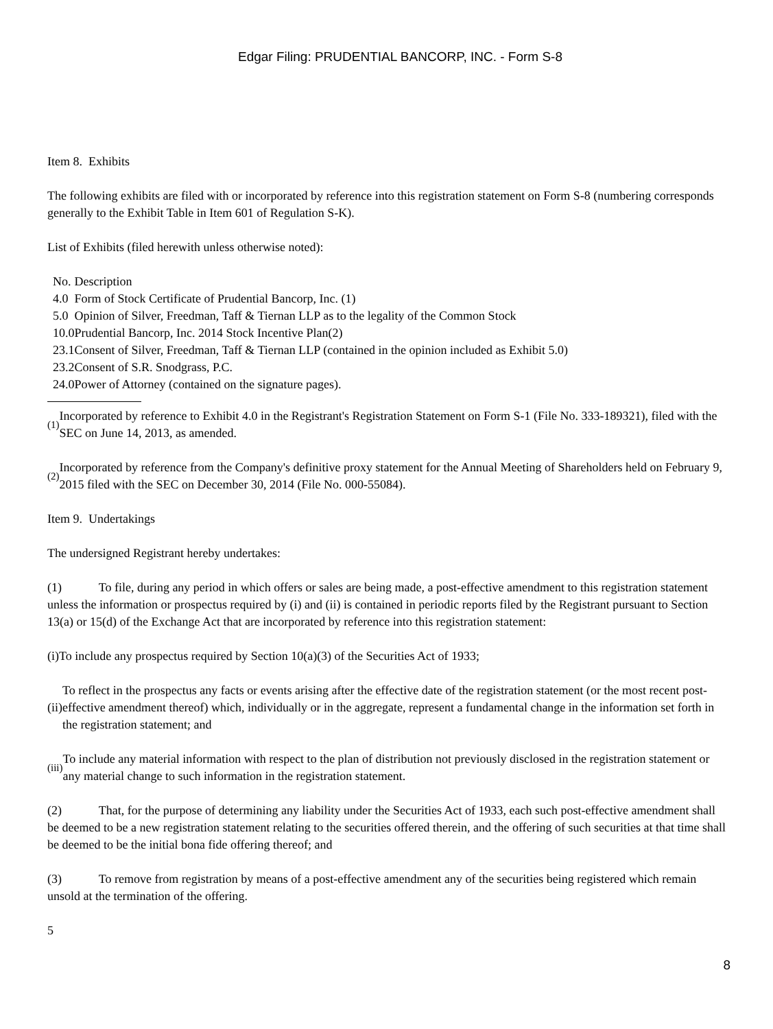Edgar Filing: PRUDENTIAL BANCORP, INC. - Form S-8
Item 8. Exhibits
The following exhibits are filed with or incorporated by reference into this registration statement on Form S-8 (numbering corresponds generally to the Exhibit Table in Item 601 of Regulation S-K).
List of Exhibits (filed herewith unless otherwise noted):
| No. | Description |
| 4.0 | Form of Stock Certificate of Prudential Bancorp, Inc. (1) |
| 5.0 | Opinion of Silver, Freedman, Taff & Tiernan LLP as to the legality of the Common Stock |
| 10.0 | Prudential Bancorp, Inc. 2014 Stock Incentive Plan(2) |
| 23.1 | Consent of Silver, Freedman, Taff & Tiernan LLP (contained in the opinion included as Exhibit 5.0) |
| 23.2 | Consent of S.R. Snodgrass, P.C. |
| 24.0 | Power of Attorney (contained on the signature pages). |
| (1) | Incorporated by reference to Exhibit 4.0 in the Registrant's Registration Statement on Form S-1 (File No. 333-189321), filed with the SEC on June 14, 2013, as amended. |
| (2) | Incorporated by reference from the Company's definitive proxy statement for the Annual Meeting of Shareholders held on February 9, 2015 filed with the SEC on December 30, 2014 (File No. 000-55084). |
Item 9. Undertakings
The undersigned Registrant hereby undertakes:
(1) To file, during any period in which offers or sales are being made, a post-effective amendment to this registration statement unless the information or prospectus required by (i) and (ii) is contained in periodic reports filed by the Registrant pursuant to Section 13(a) or 15(d) of the Exchange Act that are incorporated by reference into this registration statement:
| (i) | To include any prospectus required by Section 10(a)(3) of the Securities Act of 1933; |
| (ii) | To reflect in the prospectus any facts or events arising after the effective date of the registration statement (or the most recent post-effective amendment thereof) which, individually or in the aggregate, represent a fundamental change in the information set forth in the registration statement; and |
| (iii) | To include any material information with respect to the plan of distribution not previously disclosed in the registration statement or any material change to such information in the registration statement. |
(2) That, for the purpose of determining any liability under the Securities Act of 1933, each such post-effective amendment shall be deemed to be a new registration statement relating to the securities offered therein, and the offering of such securities at that time shall be deemed to be the initial bona fide offering thereof; and
(3) To remove from registration by means of a post-effective amendment any of the securities being registered which remain unsold at the termination of the offering.
5
8